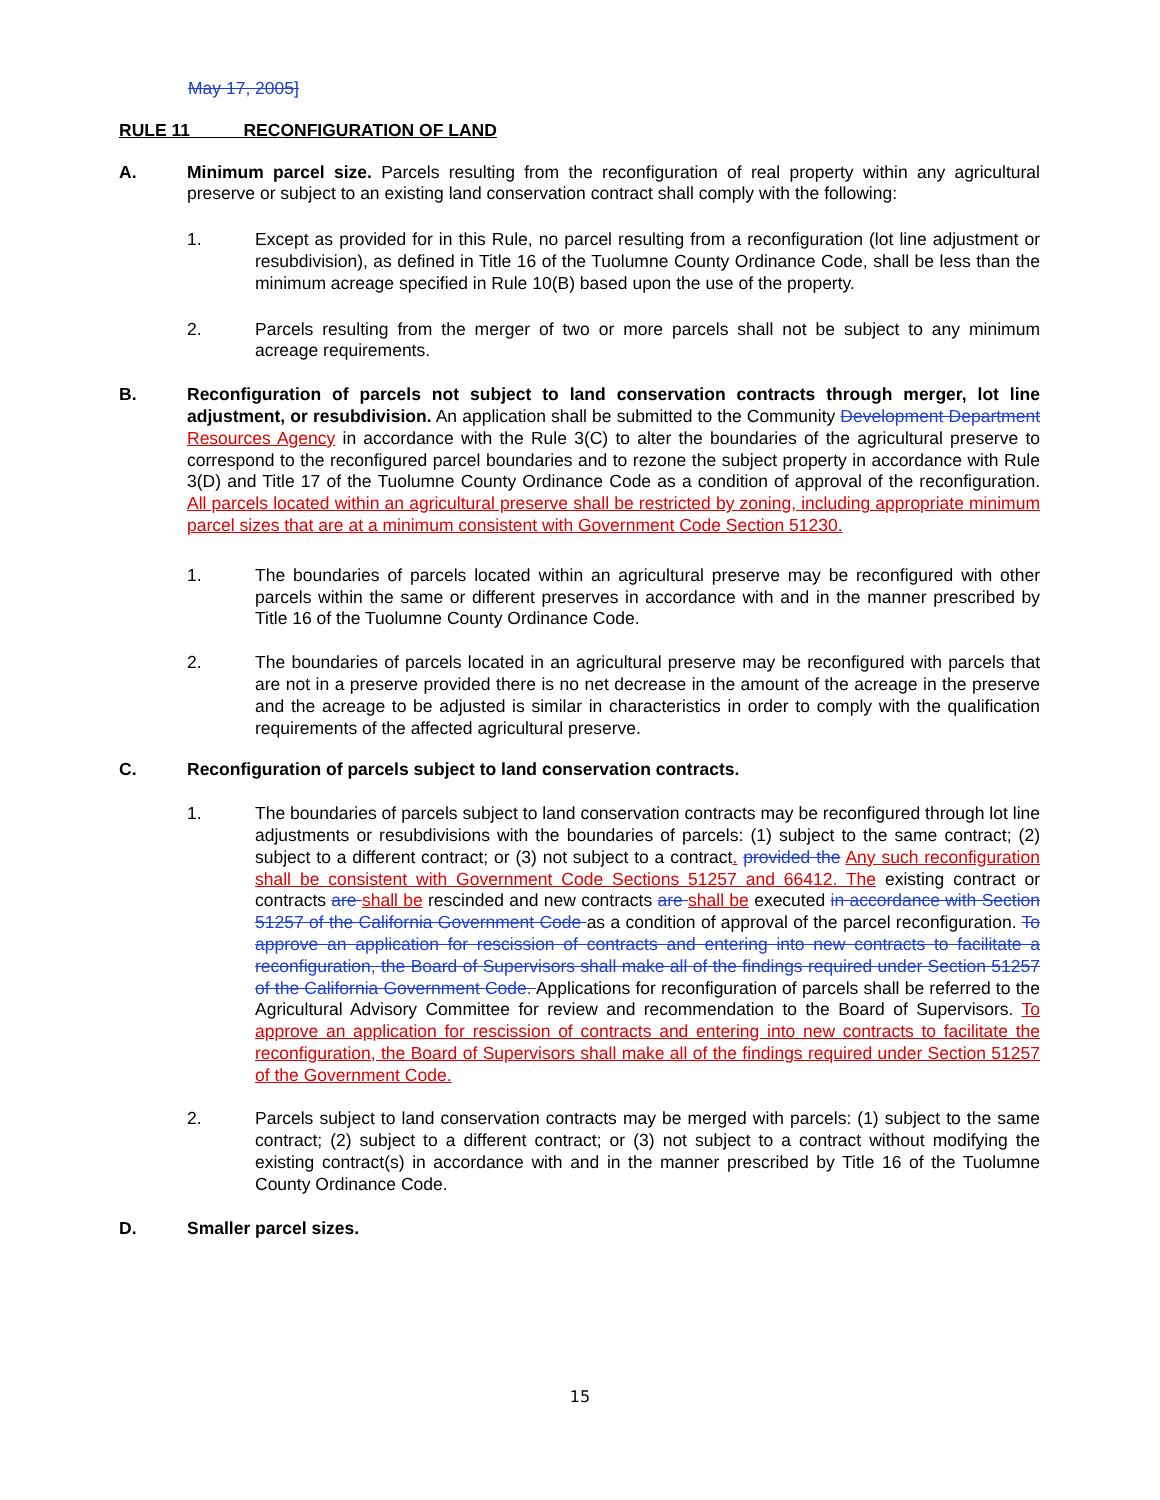May 17, 2005]
RULE 11 RECONFIGURATION OF LAND
A. Minimum parcel size. Parcels resulting from the reconfiguration of real property within any agricultural preserve or subject to an existing land conservation contract shall comply with the following:
1. Except as provided for in this Rule, no parcel resulting from a reconfiguration (lot line adjustment or resubdivision), as defined in Title 16 of the Tuolumne County Ordinance Code, shall be less than the minimum acreage specified in Rule 10(B) based upon the use of the property.
2. Parcels resulting from the merger of two or more parcels shall not be subject to any minimum acreage requirements.
B. Reconfiguration of parcels not subject to land conservation contracts through merger, lot line adjustment, or resubdivision. An application shall be submitted to the Community Development Department Resources Agency in accordance with the Rule 3(C) to alter the boundaries of the agricultural preserve to correspond to the reconfigured parcel boundaries and to rezone the subject property in accordance with Rule 3(D) and Title 17 of the Tuolumne County Ordinance Code as a condition of approval of the reconfiguration. All parcels located within an agricultural preserve shall be restricted by zoning, including appropriate minimum parcel sizes that are at a minimum consistent with Government Code Section 51230.
1. The boundaries of parcels located within an agricultural preserve may be reconfigured with other parcels within the same or different preserves in accordance with and in the manner prescribed by Title 16 of the Tuolumne County Ordinance Code.
2. The boundaries of parcels located in an agricultural preserve may be reconfigured with parcels that are not in a preserve provided there is no net decrease in the amount of the acreage in the preserve and the acreage to be adjusted is similar in characteristics in order to comply with the qualification requirements of the affected agricultural preserve.
C. Reconfiguration of parcels subject to land conservation contracts.
1. The boundaries of parcels subject to land conservation contracts may be reconfigured through lot line adjustments or resubdivisions with the boundaries of parcels: (1) subject to the same contract; (2) subject to a different contract; or (3) not subject to a contract. provided the Any such reconfiguration shall be consistent with Government Code Sections 51257 and 66412. The existing contract or contracts are shall be rescinded and new contracts are shall be executed in accordance with Section 51257 of the California Government Code as a condition of approval of the parcel reconfiguration. To approve an application for rescission of contracts and entering into new contracts to facilitate a reconfiguration, the Board of Supervisors shall make all of the findings required under Section 51257 of the California Government Code. Applications for reconfiguration of parcels shall be referred to the Agricultural Advisory Committee for review and recommendation to the Board of Supervisors. To approve an application for rescission of contracts and entering into new contracts to facilitate the reconfiguration, the Board of Supervisors shall make all of the findings required under Section 51257 of the Government Code.
2. Parcels subject to land conservation contracts may be merged with parcels: (1) subject to the same contract; (2) subject to a different contract; or (3) not subject to a contract without modifying the existing contract(s) in accordance with and in the manner prescribed by Title 16 of the Tuolumne County Ordinance Code.
D. Smaller parcel sizes.
15